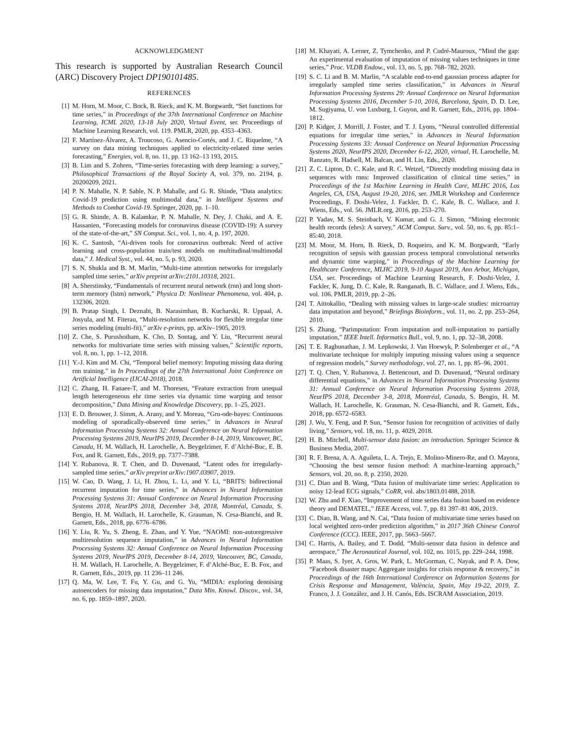ACKNOWLEDGMENT
This research is supported by Australian Research Council (ARC) Discovery Project DP190101485.
REFERENCES
[1] M. Horn, M. Moor, C. Bock, B. Rieck, and K. M. Borgwardt, “Set functions for time series,” in Proceedings of the 37th International Conference on Machine Learning, ICML 2020, 13-18 July 2020, Virtual Event, ser. Proceedings of Machine Learning Research, vol. 119. PMLR, 2020, pp. 4353–4363.
[2] F. Martínez-Álvarez, A. Troncoso, G. Asencio-Cortés, and J. C. Riquelme, “A survey on data mining techniques applied to electricity-related time series forecasting,” Energies, vol. 8, no. 11, pp. 13 162–13 193, 2015.
[3] B. Lim and S. Zohren, “Time-series forecasting with deep learning: a survey,” Philosophical Transactions of the Royal Society A, vol. 379, no. 2194, p. 20200209, 2021.
[4] P. N. Mahalle, N. P. Sable, N. P. Mahalle, and G. R. Shinde, “Data analytics: Covid-19 prediction using multimodal data,” in Intelligent Systems and Methods to Combat Covid-19. Springer, 2020, pp. 1–10.
[5] G. R. Shinde, A. B. Kalamkar, P. N. Mahalle, N. Dey, J. Chaki, and A. E. Hassanien, “Forecasting models for coronavirus disease (COVID-19): A survey of the state-of-the-art,” SN Comput. Sci., vol. 1, no. 4, p. 197, 2020.
[6] K. C. Santosh, “Ai-driven tools for coronavirus outbreak: Need of active learning and cross-population train/test models on multitudinal/multimodal data,” J. Medical Syst., vol. 44, no. 5, p. 93, 2020.
[7] S. N. Shukla and B. M. Marlin, “Multi-time attention networks for irregularly sampled time series,” arXiv preprint arXiv:2101.10318, 2021.
[8] A. Sherstinsky, “Fundamentals of recurrent neural network (rnn) and long short-term memory (lstm) network,” Physica D: Nonlinear Phenomena, vol. 404, p. 132306, 2020.
[9] B. Pratap Singh, I. Deznabi, B. Narasimhan, B. Kucharski, R. Uppaal, A. Josyula, and M. Fiterau, “Multi-resolution networks for flexible irregular time series modeling (multi-fit),” arXiv e-prints, pp. arXiv–1905, 2019.
[10] Z. Che, S. Purushotham, K. Cho, D. Sontag, and Y. Liu, “Recurrent neural networks for multivariate time series with missing values,” Scientific reports, vol. 8, no. 1, pp. 1–12, 2018.
[11] Y.-J. Kim and M. Chi, “Temporal belief memory: Imputing missing data during rnn training.” in In Proceedings of the 27th International Joint Conference on Artificial Intelligence (IJCAI-2018), 2018.
[12] C. Zhang, H. Fanaee-T, and M. Thoresen, “Feature extraction from unequal length heterogeneous ehr time series via dynamic time warping and tensor decomposition,” Data Mining and Knowledge Discovery, pp. 1–25, 2021.
[13] E. D. Brouwer, J. Simm, A. Arany, and Y. Moreau, “Gru-ode-bayes: Continuous modeling of sporadically-observed time series,” in Advances in Neural Information Processing Systems 32: Annual Conference on Neural Information Processing Systems 2019, NeurIPS 2019, December 8-14, 2019, Vancouver, BC, Canada, H. M. Wallach, H. Larochelle, A. Beygelzimer, F. d’Alché-Buc, E. B. Fox, and R. Garnett, Eds., 2019, pp. 7377–7388.
[14] Y. Rubanova, R. T. Chen, and D. Duvenaud, “Latent odes for irregularly-sampled time series,” arXiv preprint arXiv:1907.03907, 2019.
[15] W. Cao, D. Wang, J. Li, H. Zhou, L. Li, and Y. Li, “BRITS: bidirectional recurrent imputation for time series,” in Advances in Neural Information Processing Systems 31: Annual Conference on Neural Information Processing Systems 2018, NeurIPS 2018, December 3-8, 2018, Montréal, Canada, S. Bengio, H. M. Wallach, H. Larochelle, K. Grauman, N. Cesa-Bianchi, and R. Garnett, Eds., 2018, pp. 6776–6786.
[16] Y. Liu, R. Yu, S. Zheng, E. Zhan, and Y. Yue, “NAOMI: non-autoregressive multiresolution sequence imputation,” in Advances in Neural Information Processing Systems 32: Annual Conference on Neural Information Processing Systems 2019, NeurIPS 2019, December 8-14, 2019, Vancouver, BC, Canada, H. M. Wallach, H. Larochelle, A. Beygelzimer, F. d’Alché-Buc, E. B. Fox, and R. Garnett, Eds., 2019, pp. 11 236–11 246.
[17] Q. Ma, W. Lee, T. Fu, Y. Gu, and G. Yu, “MIDIA: exploring denoising autoencoders for missing data imputation,” Data Min. Knowl. Discov., vol. 34, no. 6, pp. 1859–1897, 2020.
[18] M. Khayati, A. Lerner, Z. Tymchenko, and P. Cudré-Mauroux, “Mind the gap: An experimental evaluation of imputation of missing values techniques in time series,” Proc. VLDB Endow., vol. 13, no. 5, pp. 768–782, 2020.
[19] S. C. Li and B. M. Marlin, “A scalable end-to-end gaussian process adapter for irregularly sampled time series classification,” in Advances in Neural Information Processing Systems 29: Annual Conference on Neural Information Processing Systems 2016, December 5-10, 2016, Barcelona, Spain, D. D. Lee, M. Sugiyama, U. von Luxburg, I. Guyon, and R. Garnett, Eds., 2016, pp. 1804–1812.
[20] P. Kidger, J. Morrill, J. Foster, and T. J. Lyons, “Neural controlled differential equations for irregular time series,” in Advances in Neural Information Processing Systems 33: Annual Conference on Neural Information Processing Systems 2020, NeurIPS 2020, December 6-12, 2020, virtual, H. Larochelle, M. Ranzato, R. Hadsell, M. Balcan, and H. Lin, Eds., 2020.
[21] Z. C. Lipton, D. C. Kale, and R. C. Wetzel, “Directly modeling missing data in sequences with rnns: Improved classification of clinical time series,” in Proceedings of the 1st Machine Learning in Health Care, MLHC 2016, Los Angeles, CA, USA, August 19-20, 2016, ser. JMLR Workshop and Conference Proceedings, F. Doshi-Velez, J. Fackler, D. C. Kale, B. C. Wallace, and J. Wiens, Eds., vol. 56. JMLR.org, 2016, pp. 253–270.
[22] P. Yadav, M. S. Steinbach, V. Kumar, and G. J. Simon, “Mining electronic health records (ehrs): A survey,” ACM Comput. Surv., vol. 50, no. 6, pp. 85:1–85:40, 2018.
[23] M. Moor, M. Horn, B. Rieck, D. Roqueiro, and K. M. Borgwardt, “Early recognition of sepsis with gaussian process temporal convolutional networks and dynamic time warping,” in Proceedings of the Machine Learning for Healthcare Conference, MLHC 2019, 9-10 August 2019, Ann Arbor, Michigan, USA, ser. Proceedings of Machine Learning Research, F. Doshi-Velez, J. Fackler, K. Jung, D. C. Kale, R. Ranganath, B. C. Wallace, and J. Wiens, Eds., vol. 106. PMLR, 2019, pp. 2–26.
[24] T. Aittokallio, “Dealing with missing values in large-scale studies: microarray data imputation and beyond,” Briefings Bioinform., vol. 11, no. 2, pp. 253–264, 2010.
[25] S. Zhang, “Parimputation: From imputation and null-imputation to partially imputation,” IEEE Intell. Informatics Bull., vol. 9, no. 1, pp. 32–38, 2008.
[26] T. E. Raghunathan, J. M. Lepkowski, J. Van Hoewyk, P. Solenberger et al., “A multivariate technique for multiply imputing missing values using a sequence of regression models,” Survey methodology, vol. 27, no. 1, pp. 85–96, 2001.
[27] T. Q. Chen, Y. Rubanova, J. Bettencourt, and D. Duvenaud, “Neural ordinary differential equations,” in Advances in Neural Information Processing Systems 31: Annual Conference on Neural Information Processing Systems 2018, NeurIPS 2018, December 3-8, 2018, Montréal, Canada, S. Bengio, H. M. Wallach, H. Larochelle, K. Grauman, N. Cesa-Bianchi, and R. Garnett, Eds., 2018, pp. 6572–6583.
[28] J. Wu, Y. Feng, and P. Sun, “Sensor fusion for recognition of activities of daily living,” Sensors, vol. 18, no. 11, p. 4029, 2018.
[29] H. B. Mitchell, Multi-sensor data fusion: an introduction. Springer Science & Business Media, 2007.
[30] R. F. Brena, A. A. Aguileta, L. A. Trejo, E. Molino-Minero-Re, and O. Mayora, “Choosing the best sensor fusion method: A machine-learning approach,” Sensors, vol. 20, no. 8, p. 2350, 2020.
[31] C. Diao and B. Wang, “Data fusion of multivariate time series: Application to noisy 12-lead ECG signals,” CoRR, vol. abs/1803.01488, 2018.
[32] W. Zhu and F. Xiao, “Improvement of time series data fusion based on evidence theory and DEMATEL,” IEEE Access, vol. 7, pp. 81 397–81 406, 2019.
[33] C. Diao, B. Wang, and N. Cai, “Data fusion of multivariate time series based on local weighted zero-order prediction algorithm,” in 2017 36th Chinese Control Conference (CCC). IEEE, 2017, pp. 5663–5667.
[34] C. Harris, A. Bailey, and T. Dodd, “Multi-sensor data fusion in defence and aerospace,” The Aeronautical Journal, vol. 102, no. 1015, pp. 229–244, 1998.
[35] P. Maas, S. Iyer, A. Gros, W. Park, L. McGorman, C. Nayak, and P. A. Dow, “Facebook disaster maps: Aggregate insights for crisis response & recovery,” in Proceedings of the 16th International Conference on Information Systems for Crisis Response and Management, València, Spain, May 19-22, 2019, Z. Franco, J. J. González, and J. H. Canós, Eds. ISCRAM Association, 2019.